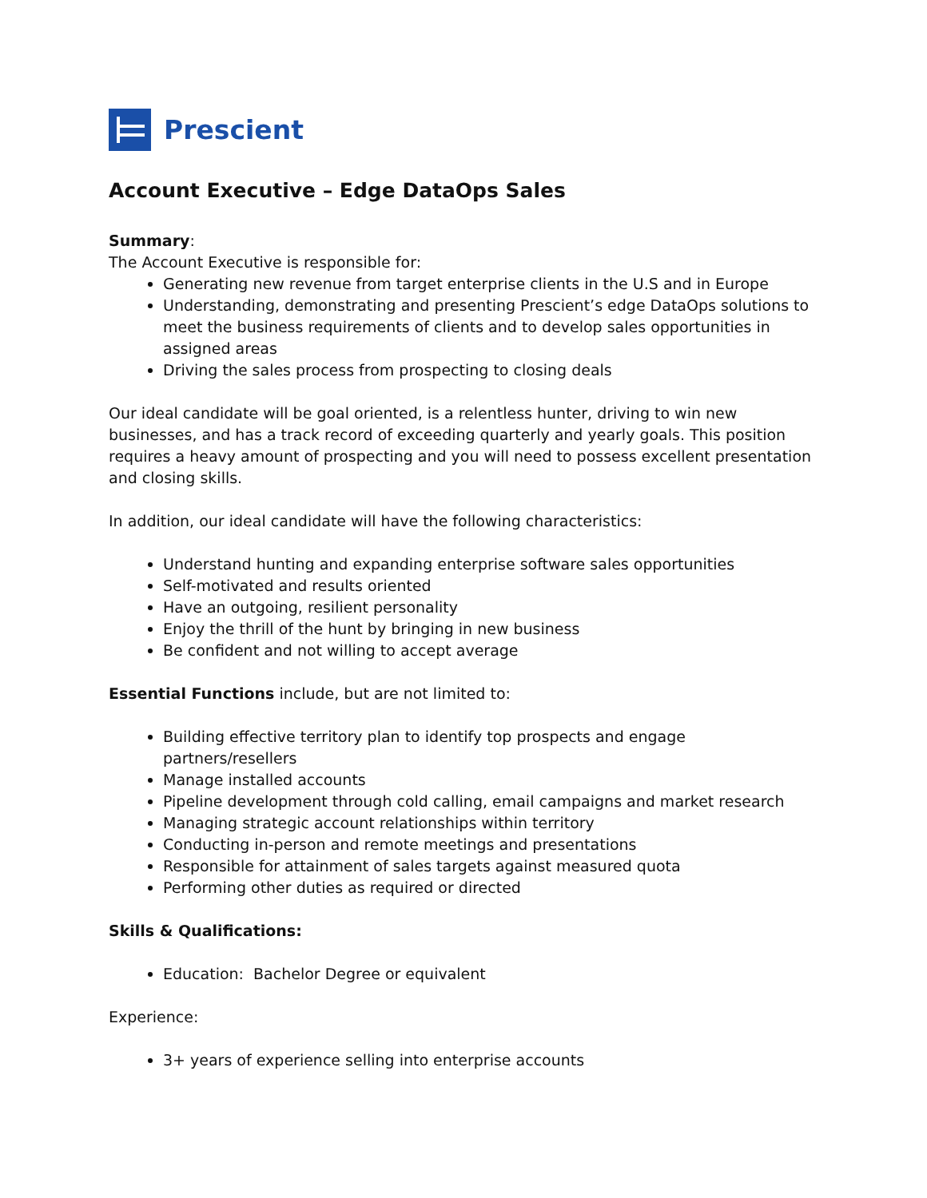Prescient
Account Executive – Edge DataOps Sales
Summary:
The Account Executive is responsible for:
Generating new revenue from target enterprise clients in the U.S and in Europe
Understanding, demonstrating and presenting Prescient’s edge DataOps solutions to meet the business requirements of clients and to develop sales opportunities in assigned areas
Driving the sales process from prospecting to closing deals
Our ideal candidate will be goal oriented, is a relentless hunter, driving to win new businesses, and has a track record of exceeding quarterly and yearly goals. This position requires a heavy amount of prospecting and you will need to possess excellent presentation and closing skills.
In addition, our ideal candidate will have the following characteristics:
Understand hunting and expanding enterprise software sales opportunities
Self-motivated and results oriented
Have an outgoing, resilient personality
Enjoy the thrill of the hunt by bringing in new business
Be confident and not willing to accept average
Essential Functions include, but are not limited to:
Building effective territory plan to identify top prospects and engage partners/resellers
Manage installed accounts
Pipeline development through cold calling, email campaigns and market research
Managing strategic account relationships within territory
Conducting in-person and remote meetings and presentations
Responsible for attainment of sales targets against measured quota
Performing other duties as required or directed
Skills & Qualifications:
Education: Bachelor Degree or equivalent
Experience:
3+ years of experience selling into enterprise accounts